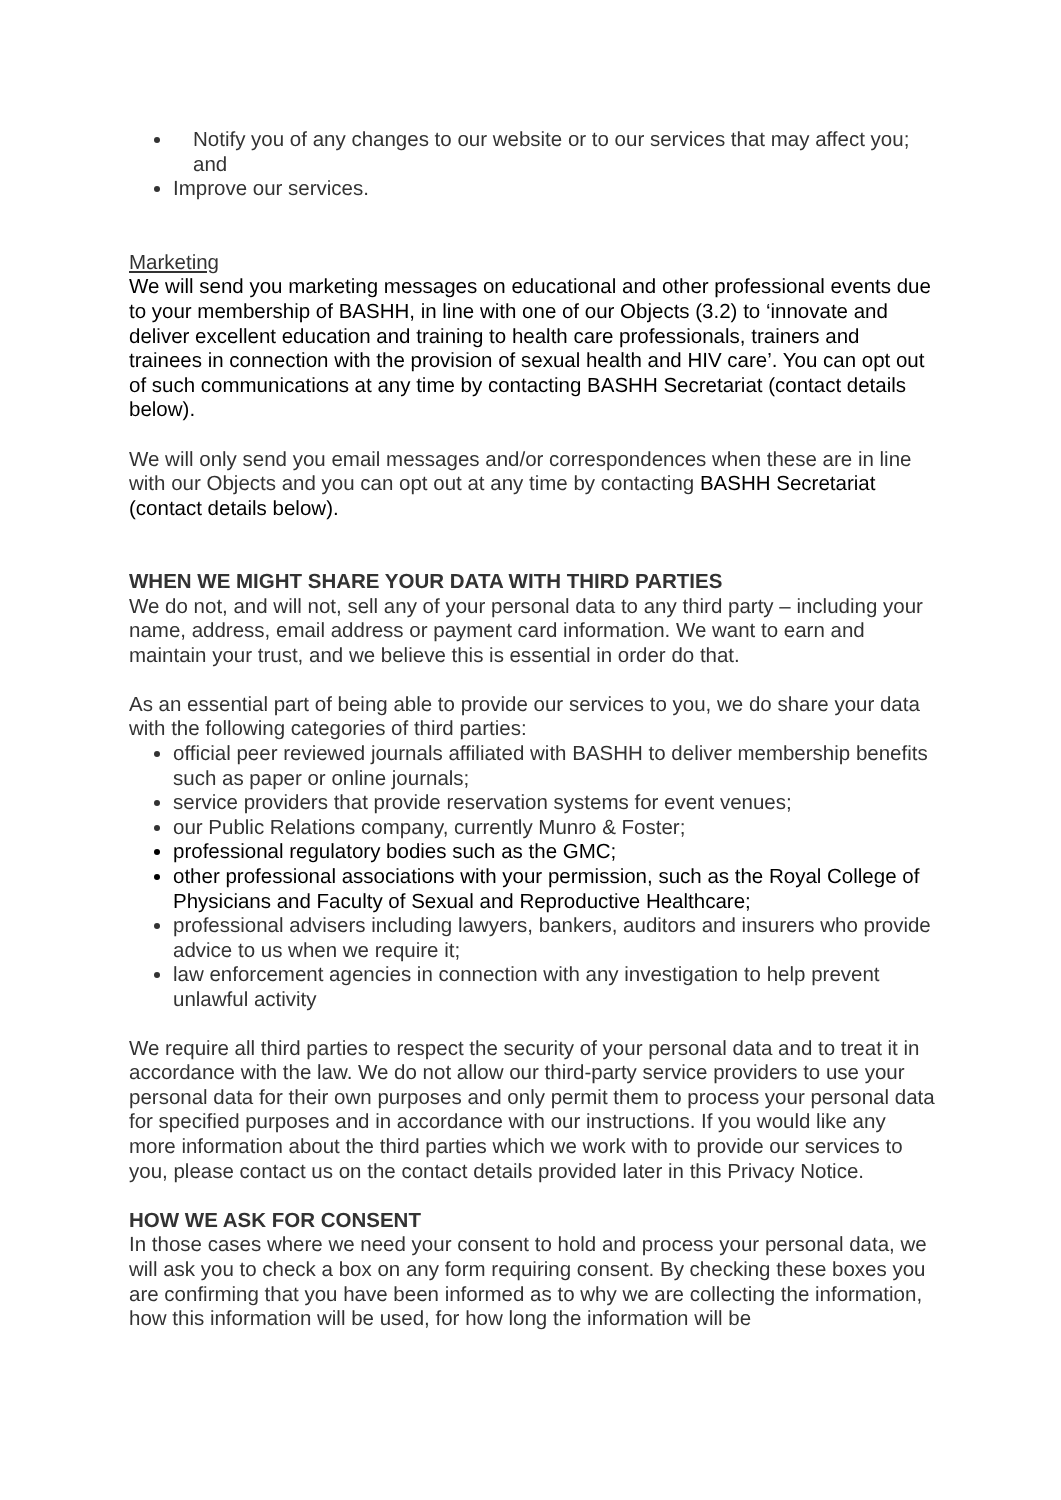Notify you of any changes to our website or to our services that may affect you; and
Improve our services.
Marketing
We will send you marketing messages on educational and other professional events due to your membership of BASHH, in line with one of our Objects (3.2) to ‘innovate and deliver excellent education and training to health care professionals, trainers and trainees in connection with the provision of sexual health and HIV care’. You can opt out of such communications at any time by contacting BASHH Secretariat (contact details below).
We will only send you email messages and/or correspondences when these are in line with our Objects and you can opt out at any time by contacting BASHH Secretariat (contact details below).
WHEN WE MIGHT SHARE YOUR DATA WITH THIRD PARTIES
We do not, and will not, sell any of your personal data to any third party – including your name, address, email address or payment card information. We want to earn and maintain your trust, and we believe this is essential in order do that.
As an essential part of being able to provide our services to you, we do share your data with the following categories of third parties:
official peer reviewed journals affiliated with BASHH to deliver membership benefits such as paper or online journals;
service providers that provide reservation systems for event venues;
our Public Relations company, currently Munro & Foster;
professional regulatory bodies such as the GMC;
other professional associations with your permission, such as the Royal College of Physicians and Faculty of Sexual and Reproductive Healthcare;
professional advisers including lawyers, bankers, auditors and insurers who provide advice to us when we require it;
law enforcement agencies in connection with any investigation to help prevent unlawful activity
We require all third parties to respect the security of your personal data and to treat it in accordance with the law. We do not allow our third-party service providers to use your personal data for their own purposes and only permit them to process your personal data for specified purposes and in accordance with our instructions. If you would like any more information about the third parties which we work with to provide our services to you, please contact us on the contact details provided later in this Privacy Notice.
HOW WE ASK FOR CONSENT
In those cases where we need your consent to hold and process your personal data, we will ask you to check a box on any form requiring consent. By checking these boxes you are confirming that you have been informed as to why we are collecting the information, how this information will be used, for how long the information will be